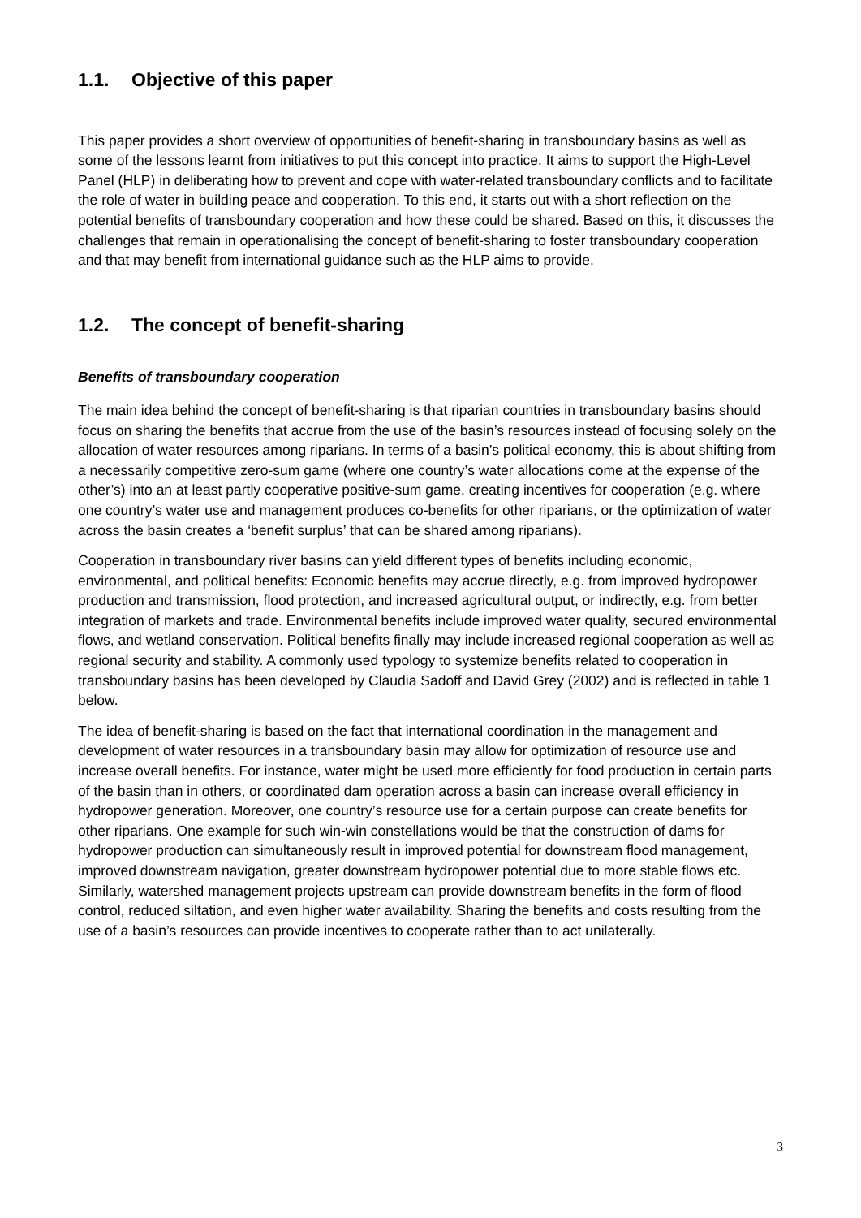1.1. Objective of this paper
This paper provides a short overview of opportunities of benefit-sharing in transboundary basins as well as some of the lessons learnt from initiatives to put this concept into practice. It aims to support the High-Level Panel (HLP) in deliberating how to prevent and cope with water-related transboundary conflicts and to facilitate the role of water in building peace and cooperation. To this end, it starts out with a short reflection on the potential benefits of transboundary cooperation and how these could be shared. Based on this, it discusses the challenges that remain in operationalising the concept of benefit-sharing to foster transboundary cooperation and that may benefit from international guidance such as the HLP aims to provide.
1.2. The concept of benefit-sharing
Benefits of transboundary cooperation
The main idea behind the concept of benefit-sharing is that riparian countries in transboundary basins should focus on sharing the benefits that accrue from the use of the basin’s resources instead of focusing solely on the allocation of water resources among riparians. In terms of a basin’s political economy, this is about shifting from a necessarily competitive zero-sum game (where one country’s water allocations come at the expense of the other’s) into an at least partly cooperative positive-sum game, creating incentives for cooperation (e.g. where one country’s water use and management produces co-benefits for other riparians, or the optimization of water across the basin creates a ‘benefit surplus’ that can be shared among riparians).
Cooperation in transboundary river basins can yield different types of benefits including economic, environmental, and political benefits: Economic benefits may accrue directly, e.g. from improved hydropower production and transmission, flood protection, and increased agricultural output, or indirectly, e.g. from better integration of markets and trade. Environmental benefits include improved water quality, secured environmental flows, and wetland conservation. Political benefits finally may include increased regional cooperation as well as regional security and stability. A commonly used typology to systemize benefits related to cooperation in transboundary basins has been developed by Claudia Sadoff and David Grey (2002) and is reflected in table 1 below.
The idea of benefit-sharing is based on the fact that international coordination in the management and development of water resources in a transboundary basin may allow for optimization of resource use and increase overall benefits. For instance, water might be used more efficiently for food production in certain parts of the basin than in others, or coordinated dam operation across a basin can increase overall efficiency in hydropower generation. Moreover, one country’s resource use for a certain purpose can create benefits for other riparians. One example for such win-win constellations would be that the construction of dams for hydropower production can simultaneously result in improved potential for downstream flood management, improved downstream navigation, greater downstream hydropower potential due to more stable flows etc. Similarly, watershed management projects upstream can provide downstream benefits in the form of flood control, reduced siltation, and even higher water availability. Sharing the benefits and costs resulting from the use of a basin’s resources can provide incentives to cooperate rather than to act unilaterally.
3